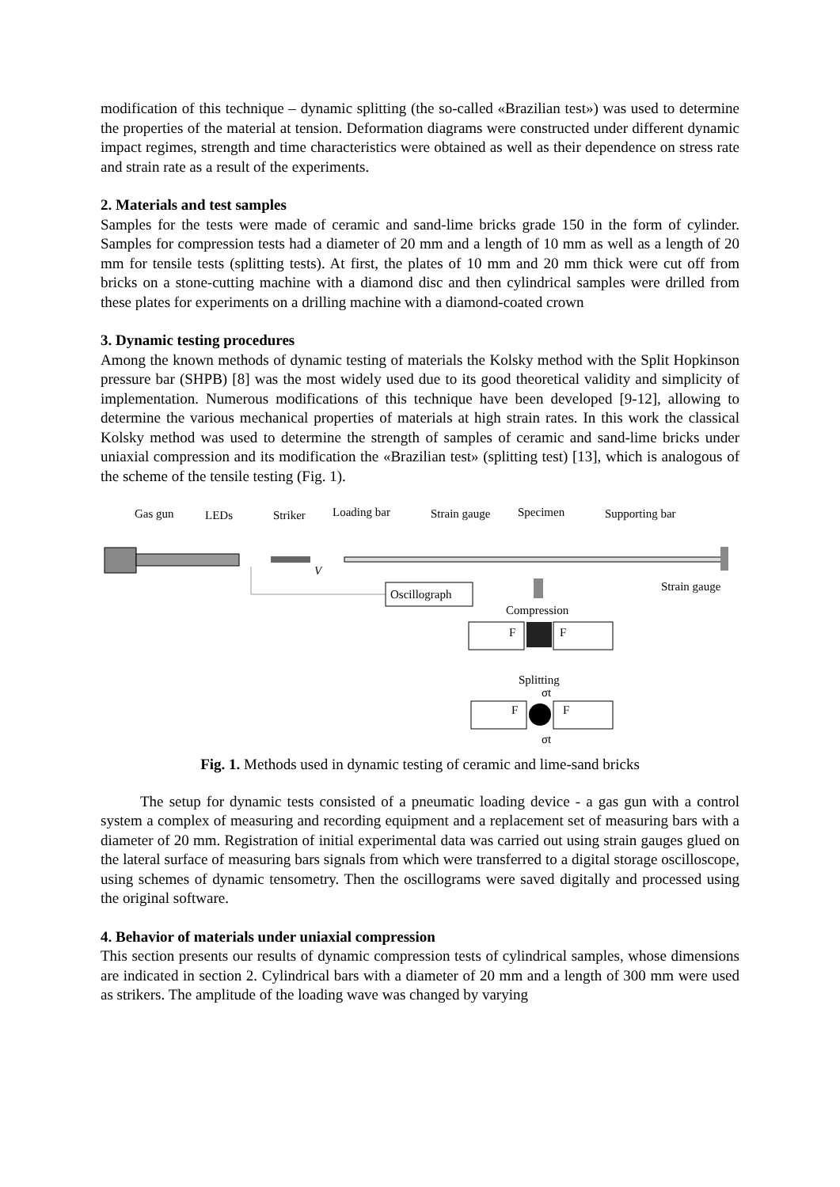modification of this technique – dynamic splitting (the so-called «Brazilian test») was used to determine the properties of the material at tension. Deformation diagrams were constructed under different dynamic impact regimes, strength and time characteristics were obtained as well as their dependence on stress rate and strain rate as a result of the experiments.
2. Materials and test samples
Samples for the tests were made of ceramic and sand-lime bricks grade 150 in the form of cylinder. Samples for compression tests had a diameter of 20 mm and a length of 10 mm as well as a length of 20 mm for tensile tests (splitting tests). At first, the plates of 10 mm and 20 mm thick were cut off from bricks on a stone-cutting machine with a diamond disc and then cylindrical samples were drilled from these plates for experiments on a drilling machine with a diamond-coated crown
3. Dynamic testing procedures
Among the known methods of dynamic testing of materials the Kolsky method with the Split Hopkinson pressure bar (SHPB) [8] was the most widely used due to its good theoretical validity and simplicity of implementation. Numerous modifications of this technique have been developed [9-12], allowing to determine the various mechanical properties of materials at high strain rates. In this work the classical Kolsky method was used to determine the strength of samples of ceramic and sand-lime bricks under uniaxial compression and its modification the «Brazilian test» (splitting test) [13], which is analogous of the scheme of the tensile testing (Fig. 1).
Gas gun
LEDs
Striker
Loading bar
Strain gauge
Specimen
Supporting bar
V
Oscillograph
Strain gauge
Compression
F
F
Splitting
σt
F
F
σt
Fig. 1. Methods used in dynamic testing of ceramic and lime-sand bricks
The setup for dynamic tests consisted of a pneumatic loading device - a gas gun with a control system a complex of measuring and recording equipment and a replacement set of measuring bars with a diameter of 20 mm. Registration of initial experimental data was carried out using strain gauges glued on the lateral surface of measuring bars signals from which were transferred to a digital storage oscilloscope, using schemes of dynamic tensometry. Then the oscillograms were saved digitally and processed using the original software.
4. Behavior of materials under uniaxial compression
This section presents our results of dynamic compression tests of cylindrical samples, whose dimensions are indicated in section 2. Cylindrical bars with a diameter of 20 mm and a length of 300 mm were used as strikers. The amplitude of the loading wave was changed by varying